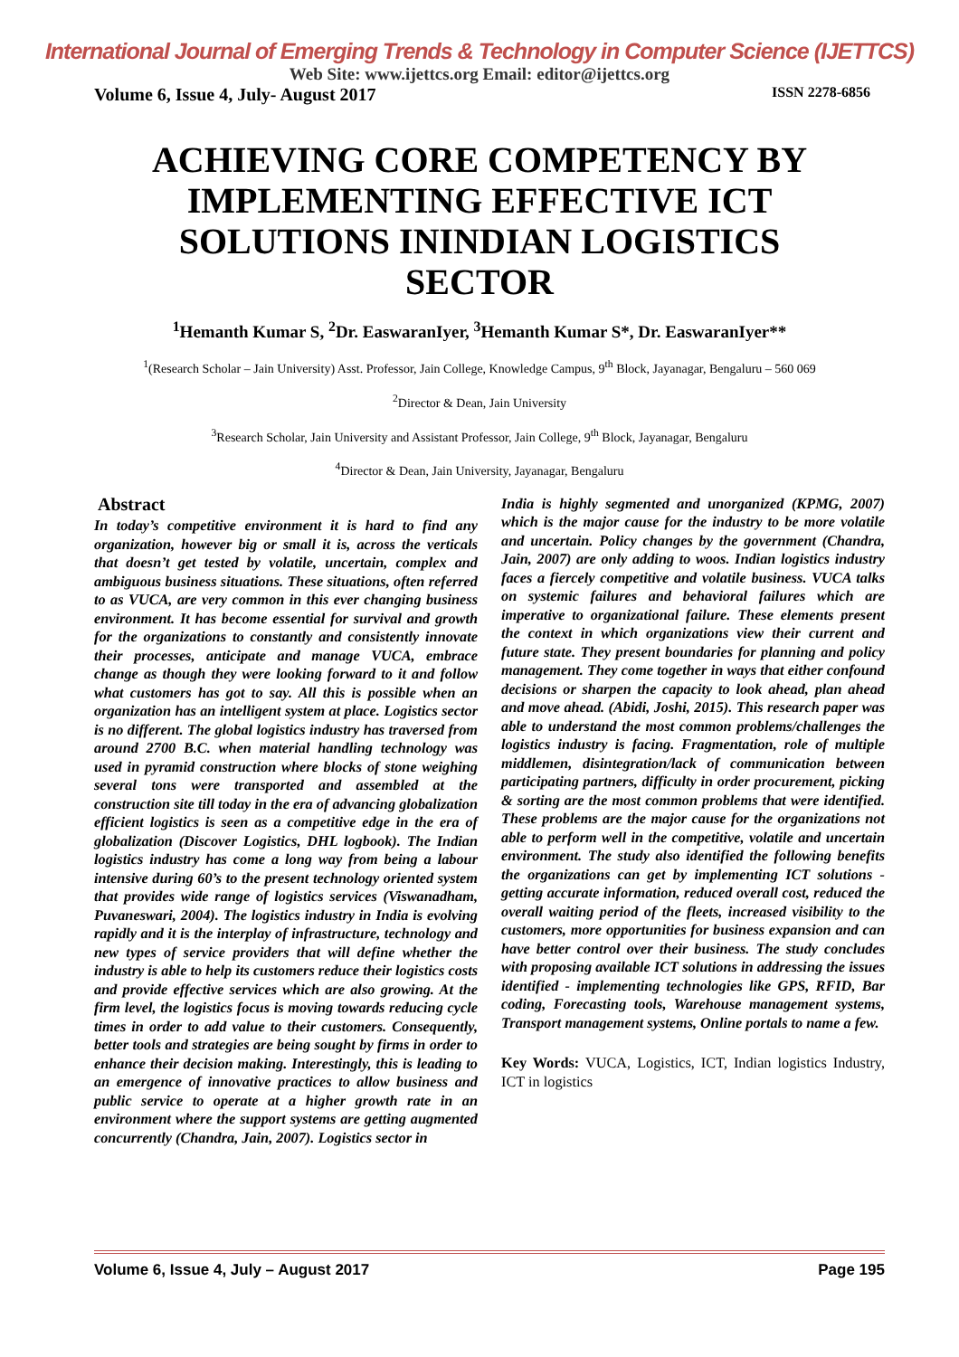International Journal of Emerging Trends & Technology in Computer Science (IJETTCS)
Web Site: www.ijettcs.org Email: editor@ijettcs.org
Volume 6, Issue 4, July- August 2017 ISSN 2278-6856
ACHIEVING CORE COMPETENCY BY IMPLEMENTING EFFECTIVE ICT SOLUTIONS ININDIAN LOGISTICS SECTOR
<sup>1</sup> Hemanth Kumar S, <sup>2</sup>Dr. EaswaranIyer, <sup>3</sup>Hemanth Kumar S*, Dr. EaswaranIyer**
<sup>1</sup> (Research Scholar – Jain University) Asst. Professor, Jain College, Knowledge Campus, 9<sup>th</sup> Block, Jayanagar, Bengaluru – 560 069
<sup>2</sup> Director & Dean, Jain University
<sup>3</sup> Research Scholar, Jain University and Assistant Professor, Jain College, 9<sup>th</sup> Block, Jayanagar, Bengaluru
<sup>4</sup> Director & Dean, Jain University, Jayanagar, Bengaluru
Abstract
In today’s competitive environment it is hard to find any organization, however big or small it is, across the verticals that doesn’t get tested by volatile, uncertain, complex and ambiguous business situations. These situations, often referred to as VUCA, are very common in this ever changing business environment. It has become essential for survival and growth for the organizations to constantly and consistently innovate their processes, anticipate and manage VUCA, embrace change as though they were looking forward to it and follow what customers has got to say. All this is possible when an organization has an intelligent system at place. Logistics sector is no different. The global logistics industry has traversed from around 2700 B.C. when material handling technology was used in pyramid construction where blocks of stone weighing several tons were transported and assembled at the construction site till today in the era of advancing globalization efficient logistics is seen as a competitive edge in the era of globalization (Discover Logistics, DHL logbook). The Indian logistics industry has come a long way from being a labour intensive during 60’s to the present technology oriented system that provides wide range of logistics services (Viswanadham, Puvaneswari, 2004). The logistics industry in India is evolving rapidly and it is the interplay of infrastructure, technology and new types of service providers that will define whether the industry is able to help its customers reduce their logistics costs and provide effective services which are also growing. At the firm level, the logistics focus is moving towards reducing cycle times in order to add value to their customers. Consequently, better tools and strategies are being sought by firms in order to enhance their decision making. Interestingly, this is leading to an emergence of innovative practices to allow business and public service to operate at a higher growth rate in an environment where the support systems are getting augmented concurrently (Chandra, Jain, 2007). Logistics sector in
India is highly segmented and unorganized (KPMG, 2007) which is the major cause for the industry to be more volatile and uncertain. Policy changes by the government (Chandra, Jain, 2007) are only adding to woos. Indian logistics industry faces a fiercely competitive and volatile business. VUCA talks on systemic failures and behavioral failures which are imperative to organizational failure. These elements present the context in which organizations view their current and future state. They present boundaries for planning and policy management. They come together in ways that either confound decisions or sharpen the capacity to look ahead, plan ahead and move ahead. (Abidi, Joshi, 2015). This research paper was able to understand the most common problems/challenges the logistics industry is facing. Fragmentation, role of multiple middlemen, disintegration/lack of communication between participating partners, difficulty in order procurement, picking & sorting are the most common problems that were identified. These problems are the major cause for the organizations not able to perform well in the competitive, volatile and uncertain environment. The study also identified the following benefits the organizations can get by implementing ICT solutions - getting accurate information, reduced overall cost, reduced the overall waiting period of the fleets, increased visibility to the customers, more opportunities for business expansion and can have better control over their business. The study concludes with proposing available ICT solutions in addressing the issues identified - implementing technologies like GPS, RFID, Bar coding, Forecasting tools, Warehouse management systems, Transport management systems, Online portals to name a few.
Key Words: VUCA, Logistics, ICT, Indian logistics Industry, ICT in logistics
Volume 6, Issue 4, July – August 2017 Page 195